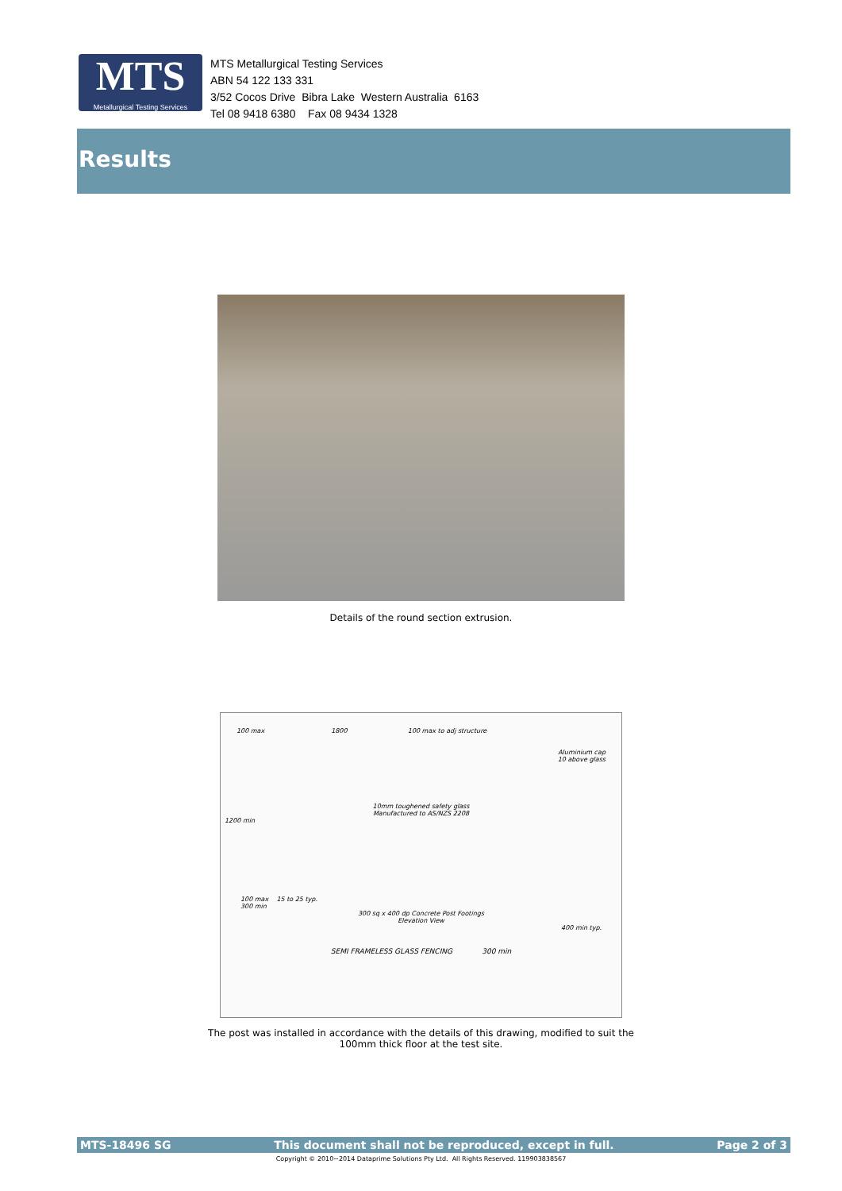MTS
Metallurgical Testing Services
MTS Metallurgical Testing Services
ABN 54 122 133 331
3/52 Cocos Drive Bibra Lake Western Australia 6163
Tel 08 9418 6380 Fax 08 9434 1328
Results
Details of the round section extrusion.
100 max 1800 100 max to adj structure
Aluminium cap
10 above glass
10mm toughened safety glass
Manufactured to AS/NZS 2208
1200 min
100 max 15 to 25 typ.
300 min
300 sq x 400 dp Concrete Post Footings
Elevation View
400 min typ.
SEMI FRAMELESS GLASS FENCING 300 min
The post was installed in accordance with the details of this drawing, modified to suit the
100mm thick floor at the test site.
MTS-18496 SG This document shall not be reproduced, except in full. Page 2 of 3
Copyright © 2010~2014 Dataprime Solutions Pty Ltd. All Rights Reserved. 119903838567